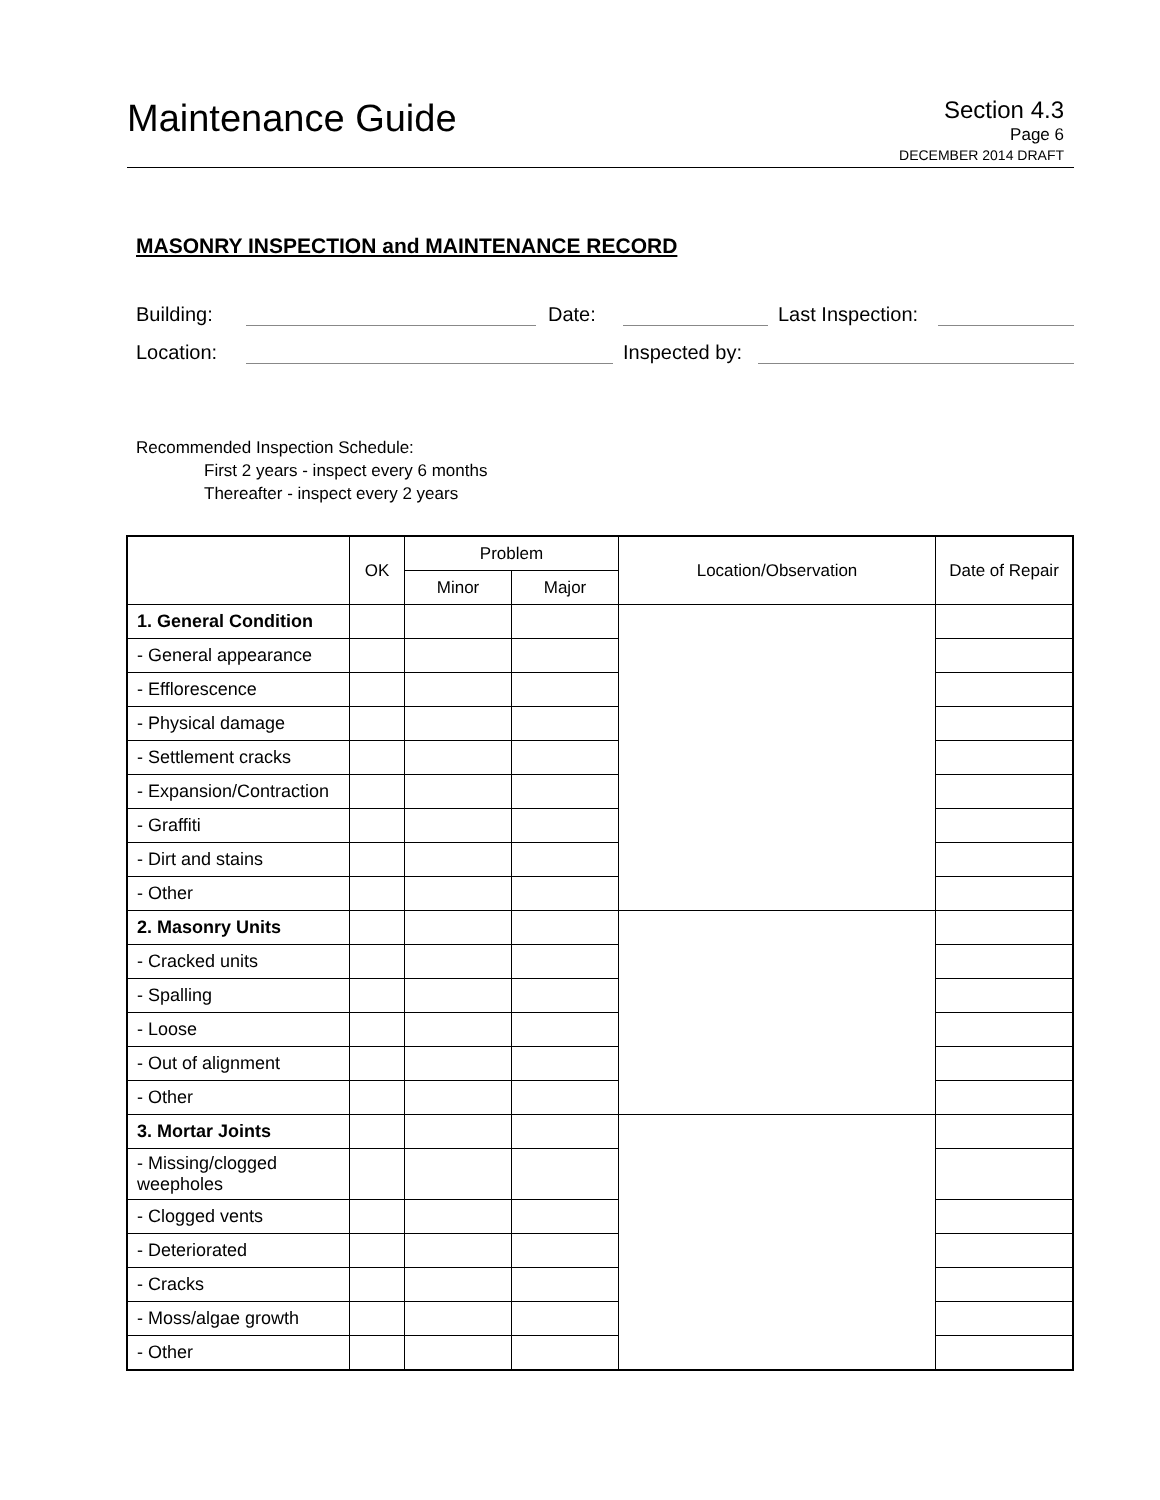Maintenance Guide
Section 4.3
Page 6
DECEMBER 2014 DRAFT
MASONRY INSPECTION and MAINTENANCE RECORD
Building: Date: Last Inspection:
Location: Inspected by:
Recommended Inspection Schedule:
First 2 years - inspect every 6 months
Thereafter - inspect every 2 years
| | OK | Problem | | Location/Observation | Date of Repair |
| --- | --- | --- | --- | --- | --- |
| | | Minor | Major | | |
| 1. General Condition | | | | | |
| - General appearance | | | | | |
| - Efflorescence | | | | | |
| - Physical damage | | | | | |
| - Settlement cracks | | | | | |
| - Expansion/Contraction | | | | | |
| - Graffiti | | | | | |
| - Dirt and stains | | | | | |
| - Other | | | | | |
| 2. Masonry Units | | | | | |
| - Cracked units | | | | | |
| - Spalling | | | | | |
| - Loose | | | | | |
| - Out of alignment | | | | | |
| - Other | | | | | |
| 3. Mortar Joints | | | | | |
| - Missing/clogged weepholes | | | | | |
| - Clogged vents | | | | | |
| - Deteriorated | | | | | |
| - Cracks | | | | | |
| - Moss/algae growth | | | | | |
| - Other | | | | | |